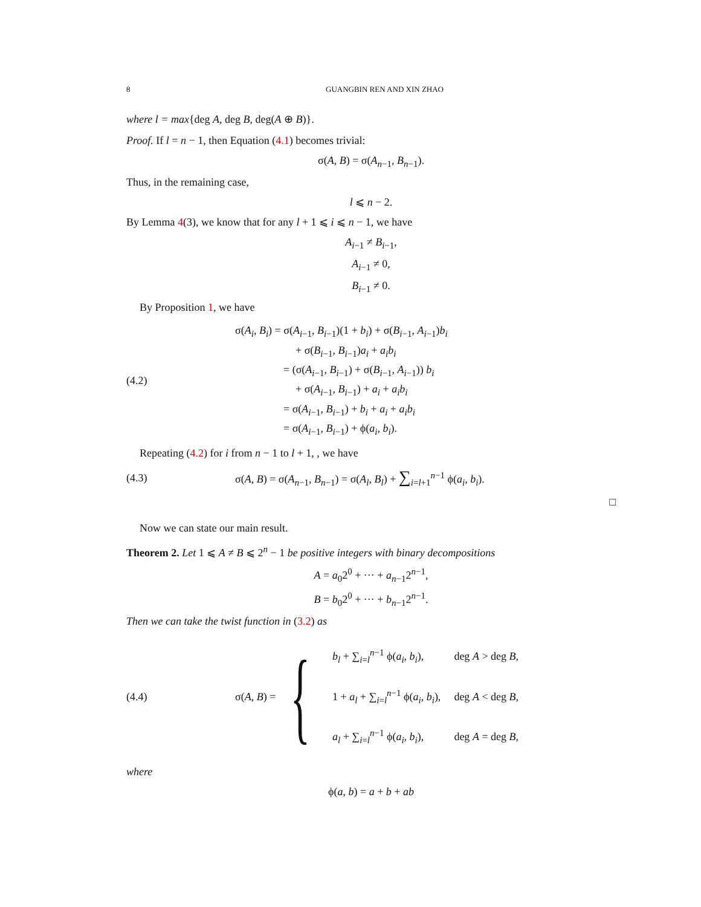8 GUANGBIN REN AND XIN ZHAO
where l = max{deg A, deg B, deg(A ⊕ B)}.
Proof. If l = n − 1, then Equation (4.1) becomes trivial:
σ(A, B) = σ(A<sub>n−1</sub>, B<sub>n−1</sub>).
Thus, in the remaining case,
l ⩽ n − 2.
By Lemma 4(3), we know that for any l + 1 ⩽ i ⩽ n − 1, we have
A<sub>i−1</sub> ≠ B<sub>i−1</sub>,
A<sub>i−1</sub> ≠ 0,
B<sub>i−1</sub> ≠ 0.
By Proposition 1, we have
(4.2)
σ(A<sub>i</sub>, B<sub>i</sub>) = σ(A<sub>i−1</sub>, B<sub>i−1</sub>)(1 + b<sub>i</sub>) + σ(B<sub>i−1</sub>, A<sub>i−1</sub>)b<sub>i</sub>
+ σ(B<sub>i−1</sub>, B<sub>i−1</sub>)a<sub>i</sub> + a<sub>i</sub>b<sub>i</sub>
= (σ(A<sub>i−1</sub>, B<sub>i−1</sub>) + σ(B<sub>i−1</sub>, A<sub>i−1</sub>)) b<sub>i</sub>
+ σ(A<sub>i−1</sub>, B<sub>i−1</sub>) + a<sub>i</sub> + a<sub>i</sub>b<sub>i</sub>
= σ(A<sub>i−1</sub>, B<sub>i−1</sub>) + b<sub>i</sub> + a<sub>i</sub> + a<sub>i</sub>b<sub>i</sub>
= σ(A<sub>i−1</sub>, B<sub>i−1</sub>) + ϕ(a<sub>i</sub>, b<sub>i</sub>).
Repeating (4.2) for i from n − 1 to l + 1, , we have
(4.3)
σ(A, B) = σ(A<sub>n−1</sub>, B<sub>n−1</sub>) = σ(A<sub>l</sub>, B<sub>l</sub>) + ∑<sub>i=l+1</sub><sup>n−1</sup> ϕ(a<sub>i</sub>, b<sub>i</sub>).
□
Now we can state our main result.
Theorem 2. Let 1 ⩽ A ≠ B ⩽ 2<sup>n</sup> − 1 be positive integers with binary decompositions
A = a<sub>0</sub>2<sup>0</sup> + ··· + a<sub>n−1</sub>2<sup>n−1</sup>,
B = b<sub>0</sub>2<sup>0</sup> + ··· + b<sub>n−1</sub>2<sup>n−1</sup>.
Then we can take the twist function in (3.2) as
(4.4)
σ(A, B) = {
| b<sub>l</sub> + ∑<sub>i=l</sub><sup>n−1</sup> ϕ( a<sub>i</sub> , b<sub>i</sub> ), | deg A > deg B , |
| 1 + a<sub>l</sub> + ∑<sub>i=l</sub><sup>n−1</sup> ϕ( a<sub>i</sub> , b<sub>i</sub> ), | deg A < deg B , |
| a<sub>l</sub> + ∑<sub>i=l</sub><sup>n−1</sup> ϕ( a<sub>i</sub> , b<sub>i</sub> ), | deg A = deg B , |
where
ϕ(a, b) = a + b + ab